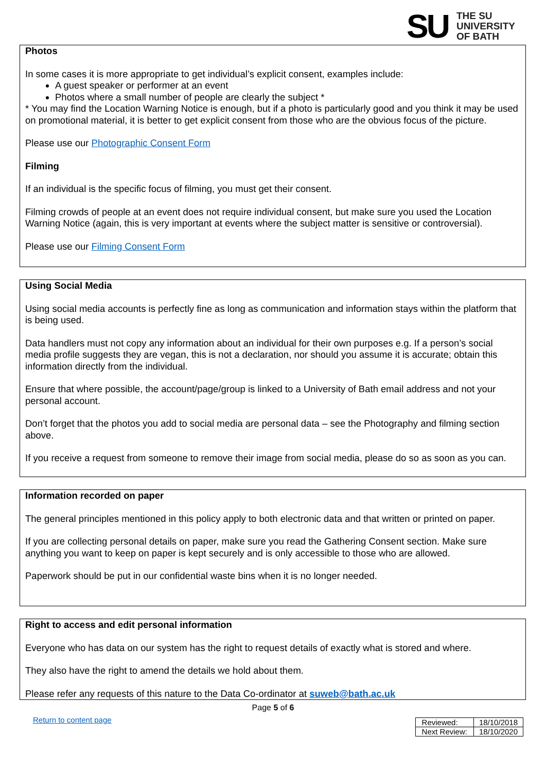SU
THE SU
UNIVERSITY
OF BATH
Photos
In some cases it is more appropriate to get individual’s explicit consent, examples include:
A guest speaker or performer at an event
Photos where a small number of people are clearly the subject *
* You may find the Location Warning Notice is enough, but if a photo is particularly good and you think it may be used on promotional material, it is better to get explicit consent from those who are the obvious focus of the picture.
Please use our Photographic Consent Form
Filming
If an individual is the specific focus of filming, you must get their consent.
Filming crowds of people at an event does not require individual consent, but make sure you used the Location Warning Notice (again, this is very important at events where the subject matter is sensitive or controversial).
Please use our Filming Consent Form
Using Social Media
Using social media accounts is perfectly fine as long as communication and information stays within the platform that is being used.
Data handlers must not copy any information about an individual for their own purposes e.g. If a person’s social media profile suggests they are vegan, this is not a declaration, nor should you assume it is accurate; obtain this information directly from the individual.
Ensure that where possible, the account/page/group is linked to a University of Bath email address and not your personal account.
Don’t forget that the photos you add to social media are personal data – see the Photography and filming section above.
If you receive a request from someone to remove their image from social media, please do so as soon as you can.
Information recorded on paper
The general principles mentioned in this policy apply to both electronic data and that written or printed on paper.
If you are collecting personal details on paper, make sure you read the Gathering Consent section. Make sure anything you want to keep on paper is kept securely and is only accessible to those who are allowed.
Paperwork should be put in our confidential waste bins when it is no longer needed.
Right to access and edit personal information
Everyone who has data on our system has the right to request details of exactly what is stored and where.
They also have the right to amend the details we hold about them.
Please refer any requests of this nature to the Data Co-ordinator at suweb@bath.ac.uk
Page 5 of 6
Return to content page
| Reviewed: | 18/10/2018 |
| Next Review: | 18/10/2020 |